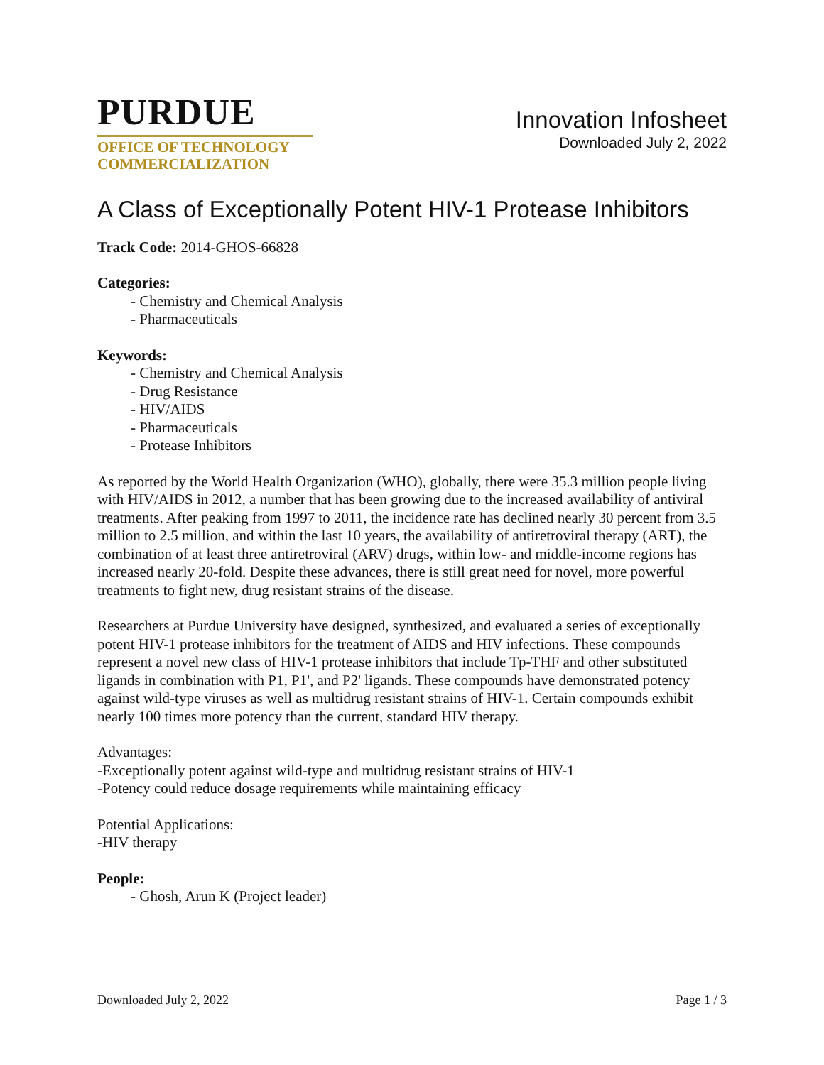PURDUE
OFFICE OF TECHNOLOGY
COMMERCIALIZATION
Innovation Infosheet
Downloaded July 2, 2022
A Class of Exceptionally Potent HIV-1 Protease Inhibitors
Track Code: 2014-GHOS-66828
Categories:
- Chemistry and Chemical Analysis
- Pharmaceuticals
Keywords:
- Chemistry and Chemical Analysis
- Drug Resistance
- HIV/AIDS
- Pharmaceuticals
- Protease Inhibitors
As reported by the World Health Organization (WHO), globally, there were 35.3 million people living with HIV/AIDS in 2012, a number that has been growing due to the increased availability of antiviral treatments. After peaking from 1997 to 2011, the incidence rate has declined nearly 30 percent from 3.5 million to 2.5 million, and within the last 10 years, the availability of antiretroviral therapy (ART), the combination of at least three antiretroviral (ARV) drugs, within low- and middle-income regions has increased nearly 20-fold. Despite these advances, there is still great need for novel, more powerful treatments to fight new, drug resistant strains of the disease.
Researchers at Purdue University have designed, synthesized, and evaluated a series of exceptionally potent HIV-1 protease inhibitors for the treatment of AIDS and HIV infections. These compounds represent a novel new class of HIV-1 protease inhibitors that include Tp-THF and other substituted ligands in combination with P1, P1', and P2' ligands. These compounds have demonstrated potency against wild-type viruses as well as multidrug resistant strains of HIV-1. Certain compounds exhibit nearly 100 times more potency than the current, standard HIV therapy.
Advantages:
-Exceptionally potent against wild-type and multidrug resistant strains of HIV-1
-Potency could reduce dosage requirements while maintaining efficacy
Potential Applications:
-HIV therapy
People:
- Ghosh, Arun K (Project leader)
Downloaded July 2, 2022 Page 1 / 3